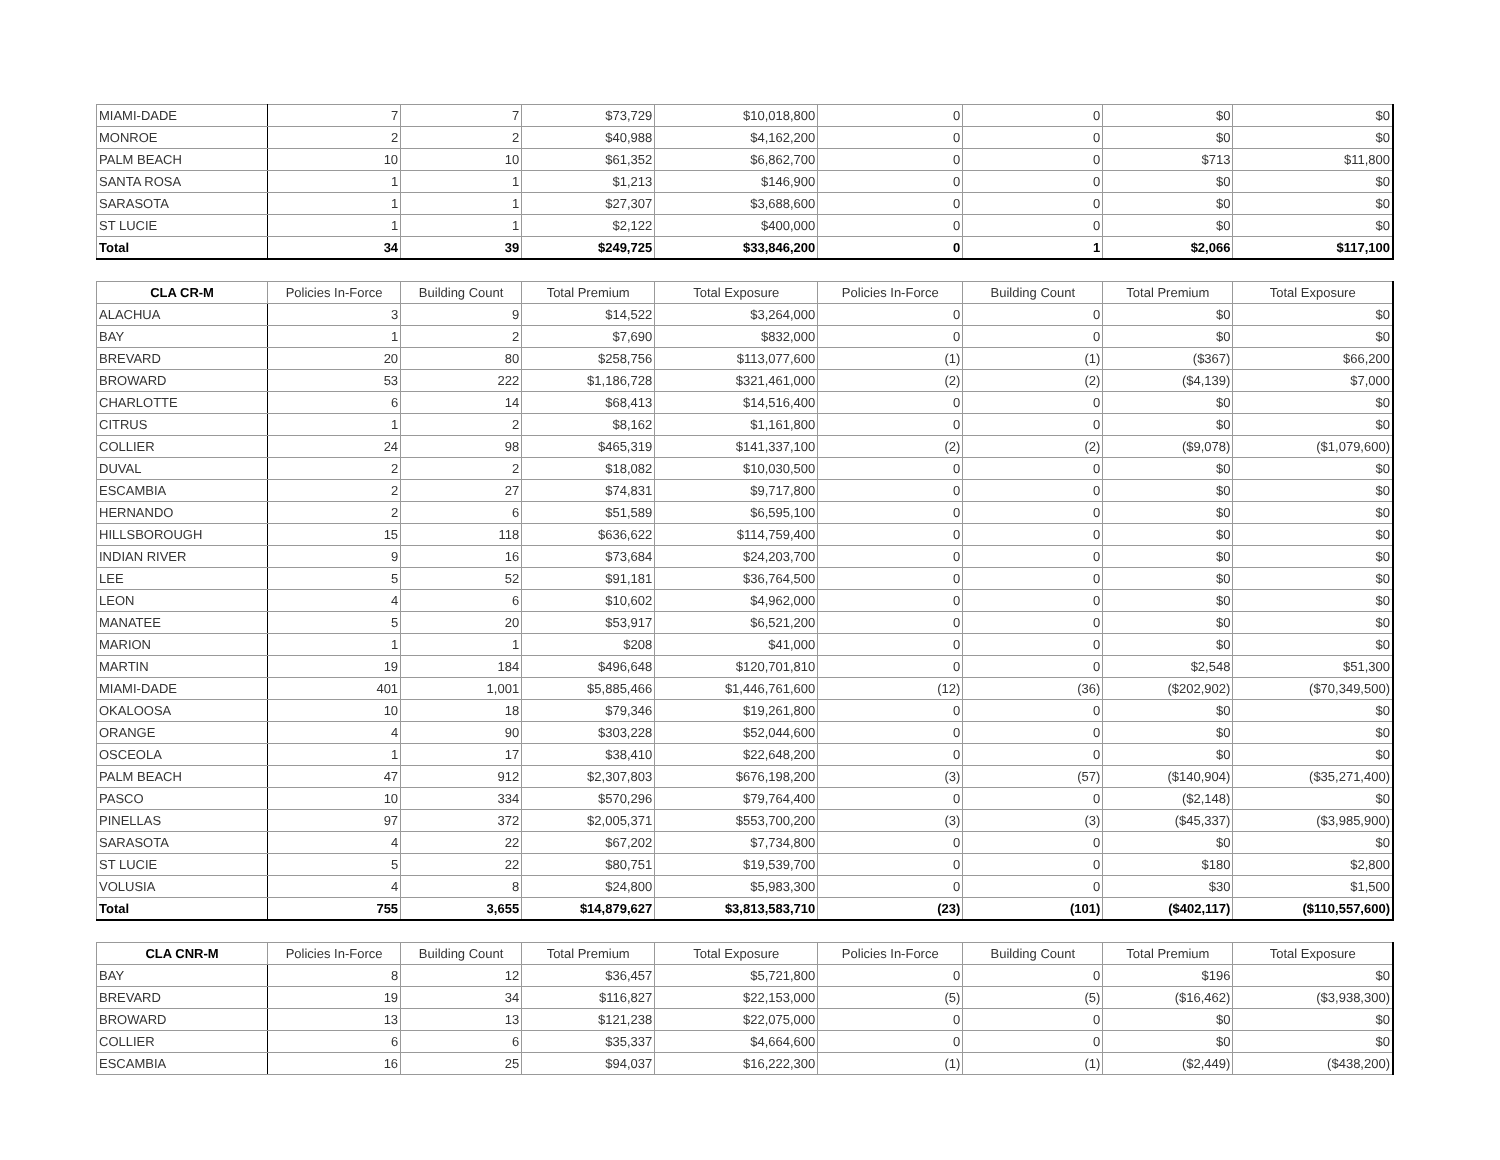| MIAMI-DADE | 7 | 7 | $73,729 | $10,018,800 | 0 | 0 | $0 | $0 |
| MONROE | 2 | 2 | $40,988 | $4,162,200 | 0 | 0 | $0 | $0 |
| PALM BEACH | 10 | 10 | $61,352 | $6,862,700 | 0 | 0 | $713 | $11,800 |
| SANTA ROSA | 1 | 1 | $1,213 | $146,900 | 0 | 0 | $0 | $0 |
| SARASOTA | 1 | 1 | $27,307 | $3,688,600 | 0 | 0 | $0 | $0 |
| ST LUCIE | 1 | 1 | $2,122 | $400,000 | 0 | 0 | $0 | $0 |
| Total | 34 | 39 | $249,725 | $33,846,200 | 0 | 1 | $2,066 | $117,100 |
| CLA CR-M | Policies In-Force | Building Count | Total Premium | Total Exposure | Policies In-Force | Building Count | Total Premium | Total Exposure |
| ALACHUA | 3 | 9 | $14,522 | $3,264,000 | 0 | 0 | $0 | $0 |
| BAY | 1 | 2 | $7,690 | $832,000 | 0 | 0 | $0 | $0 |
| BREVARD | 20 | 80 | $258,756 | $113,077,600 | (1) | (1) | ($367) | $66,200 |
| BROWARD | 53 | 222 | $1,186,728 | $321,461,000 | (2) | (2) | ($4,139) | $7,000 |
| CHARLOTTE | 6 | 14 | $68,413 | $14,516,400 | 0 | 0 | $0 | $0 |
| CITRUS | 1 | 2 | $8,162 | $1,161,800 | 0 | 0 | $0 | $0 |
| COLLIER | 24 | 98 | $465,319 | $141,337,100 | (2) | (2) | ($9,078) | ($1,079,600) |
| DUVAL | 2 | 2 | $18,082 | $10,030,500 | 0 | 0 | $0 | $0 |
| ESCAMBIA | 2 | 27 | $74,831 | $9,717,800 | 0 | 0 | $0 | $0 |
| HERNANDO | 2 | 6 | $51,589 | $6,595,100 | 0 | 0 | $0 | $0 |
| HILLSBOROUGH | 15 | 118 | $636,622 | $114,759,400 | 0 | 0 | $0 | $0 |
| INDIAN RIVER | 9 | 16 | $73,684 | $24,203,700 | 0 | 0 | $0 | $0 |
| LEE | 5 | 52 | $91,181 | $36,764,500 | 0 | 0 | $0 | $0 |
| LEON | 4 | 6 | $10,602 | $4,962,000 | 0 | 0 | $0 | $0 |
| MANATEE | 5 | 20 | $53,917 | $6,521,200 | 0 | 0 | $0 | $0 |
| MARION | 1 | 1 | $208 | $41,000 | 0 | 0 | $0 | $0 |
| MARTIN | 19 | 184 | $496,648 | $120,701,810 | 0 | 0 | $2,548 | $51,300 |
| MIAMI-DADE | 401 | 1,001 | $5,885,466 | $1,446,761,600 | (12) | (36) | ($202,902) | ($70,349,500) |
| OKALOOSA | 10 | 18 | $79,346 | $19,261,800 | 0 | 0 | $0 | $0 |
| ORANGE | 4 | 90 | $303,228 | $52,044,600 | 0 | 0 | $0 | $0 |
| OSCEOLA | 1 | 17 | $38,410 | $22,648,200 | 0 | 0 | $0 | $0 |
| PALM BEACH | 47 | 912 | $2,307,803 | $676,198,200 | (3) | (57) | ($140,904) | ($35,271,400) |
| PASCO | 10 | 334 | $570,296 | $79,764,400 | 0 | 0 | ($2,148) | $0 |
| PINELLAS | 97 | 372 | $2,005,371 | $553,700,200 | (3) | (3) | ($45,337) | ($3,985,900) |
| SARASOTA | 4 | 22 | $67,202 | $7,734,800 | 0 | 0 | $0 | $0 |
| ST LUCIE | 5 | 22 | $80,751 | $19,539,700 | 0 | 0 | $180 | $2,800 |
| VOLUSIA | 4 | 8 | $24,800 | $5,983,300 | 0 | 0 | $30 | $1,500 |
| Total | 755 | 3,655 | $14,879,627 | $3,813,583,710 | (23) | (101) | ($402,117) | ($110,557,600) |
| CLA CNR-M | Policies In-Force | Building Count | Total Premium | Total Exposure | Policies In-Force | Building Count | Total Premium | Total Exposure |
| BAY | 8 | 12 | $36,457 | $5,721,800 | 0 | 0 | $196 | $0 |
| BREVARD | 19 | 34 | $116,827 | $22,153,000 | (5) | (5) | ($16,462) | ($3,938,300) |
| BROWARD | 13 | 13 | $121,238 | $22,075,000 | 0 | 0 | $0 | $0 |
| COLLIER | 6 | 6 | $35,337 | $4,664,600 | 0 | 0 | $0 | $0 |
| ESCAMBIA | 16 | 25 | $94,037 | $16,222,300 | (1) | (1) | ($2,449) | ($438,200) |